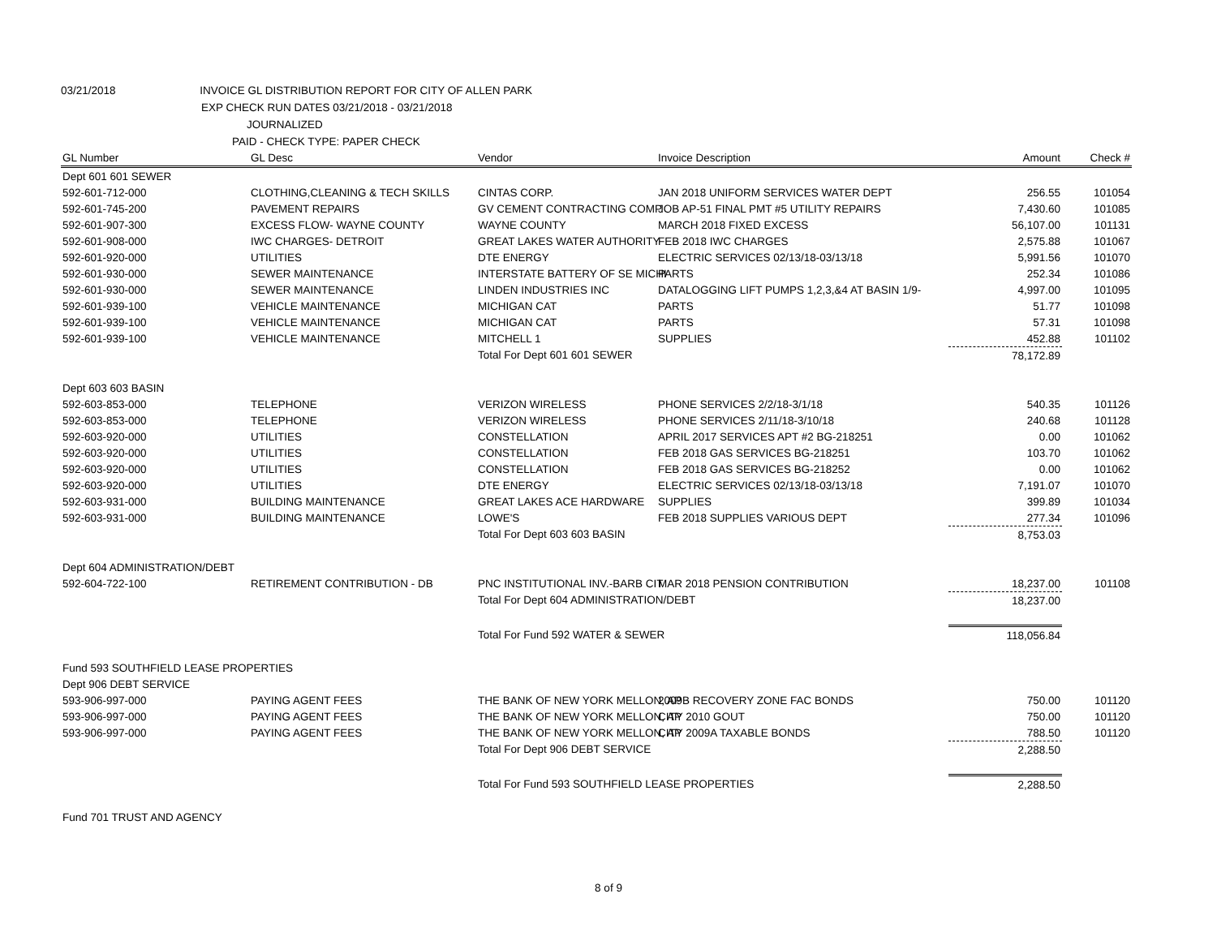03/21/2018 INVOICE GL DISTRIBUTION REPORT FOR CITY OF ALLEN PARK
EXP CHECK RUN DATES 03/21/2018 - 03/21/2018
JOURNALIZED
PAID - CHECK TYPE: PAPER CHECK
| GL Number | GL Desc | Vendor | Invoice Description | Amount | Check # |
| --- | --- | --- | --- | --- | --- |
| Dept 601 601 SEWER | | | | | |
| 592-601-712-000 | CLOTHING,CLEANING & TECH SKILLS | CINTAS CORP. | JAN 2018 UNIFORM SERVICES WATER DEPT | 256.55 | 101054 |
| 592-601-745-200 | PAVEMENT REPAIRS | GV CEMENT CONTRACTING COMP. | JOB AP-51 FINAL PMT #5 UTILITY REPAIRS | 7,430.60 | 101085 |
| 592-601-907-300 | EXCESS FLOW- WAYNE COUNTY | WAYNE COUNTY | MARCH 2018 FIXED EXCESS | 56,107.00 | 101131 |
| 592-601-908-000 | IWC CHARGES- DETROIT | GREAT LAKES WATER AUTHORITY | FEB 2018 IWC CHARGES | 2,575.88 | 101067 |
| 592-601-920-000 | UTILITIES | DTE ENERGY | ELECTRIC SERVICES 02/13/18-03/13/18 | 5,991.56 | 101070 |
| 592-601-930-000 | SEWER MAINTENANCE | INTERSTATE BATTERY OF SE MICHI | PARTS | 252.34 | 101086 |
| 592-601-930-000 | SEWER MAINTENANCE | LINDEN INDUSTRIES INC | DATALOGGING LIFT PUMPS 1,2,3,&4 AT BASIN 1/9- | 4,997.00 | 101095 |
| 592-601-939-100 | VEHICLE MAINTENANCE | MICHIGAN CAT | PARTS | 51.77 | 101098 |
| 592-601-939-100 | VEHICLE MAINTENANCE | MICHIGAN CAT | PARTS | 57.31 | 101098 |
| 592-601-939-100 | VEHICLE MAINTENANCE | MITCHELL 1 | SUPPLIES | 452.88 | 101102 |
| | | Total For Dept 601 601 SEWER | | 78,172.89 | |
| Dept 603 603 BASIN | | | | | |
| 592-603-853-000 | TELEPHONE | VERIZON WIRELESS | PHONE SERVICES 2/2/18-3/1/18 | 540.35 | 101126 |
| 592-603-853-000 | TELEPHONE | VERIZON WIRELESS | PHONE SERVICES 2/11/18-3/10/18 | 240.68 | 101128 |
| 592-603-920-000 | UTILITIES | CONSTELLATION | APRIL 2017 SERVICES APT #2 BG-218251 | 0.00 | 101062 |
| 592-603-920-000 | UTILITIES | CONSTELLATION | FEB 2018 GAS SERVICES BG-218251 | 103.70 | 101062 |
| 592-603-920-000 | UTILITIES | CONSTELLATION | FEB 2018 GAS SERVICES BG-218252 | 0.00 | 101062 |
| 592-603-920-000 | UTILITIES | DTE ENERGY | ELECTRIC SERVICES 02/13/18-03/13/18 | 7,191.07 | 101070 |
| 592-603-931-000 | BUILDING MAINTENANCE | GREAT LAKES ACE HARDWARE | SUPPLIES | 399.89 | 101034 |
| 592-603-931-000 | BUILDING MAINTENANCE | LOWE'S | FEB 2018 SUPPLIES VARIOUS DEPT | 277.34 | 101096 |
| | | Total For Dept 603 603 BASIN | | 8,753.03 | |
| Dept 604 ADMINISTRATION/DEBT | | | | | |
| 592-604-722-100 | RETIREMENT CONTRIBUTION - DB | PNC INSTITUTIONAL INV.-BARB CIT | MAR 2018 PENSION CONTRIBUTION | 18,237.00 | 101108 |
| | | Total For Dept 604 ADMINISTRATION/DEBT | | 18,237.00 | |
| | | Total For Fund 592 WATER & SEWER | | 118,056.84 | |
| Fund 593 SOUTHFIELD LEASE PROPERTIES | | | | | |
| Dept 906 DEBT SERVICE | | | | | |
| 593-906-997-000 | PAYING AGENT FEES | THE BANK OF NEW YORK MELLON, AP | 2009B RECOVERY ZONE FAC BONDS | 750.00 | 101120 |
| 593-906-997-000 | PAYING AGENT FEES | THE BANK OF NEW YORK MELLON, AP | CITY 2010 GOUT | 750.00 | 101120 |
| 593-906-997-000 | PAYING AGENT FEES | THE BANK OF NEW YORK MELLON, AP | CITY 2009A TAXABLE BONDS | 788.50 | 101120 |
| | | Total For Dept 906 DEBT SERVICE | | 2,288.50 | |
| | | Total For Fund 593 SOUTHFIELD LEASE PROPERTIES | | 2,288.50 | |
| Fund 701 TRUST AND AGENCY | | | | | |
8 of 9